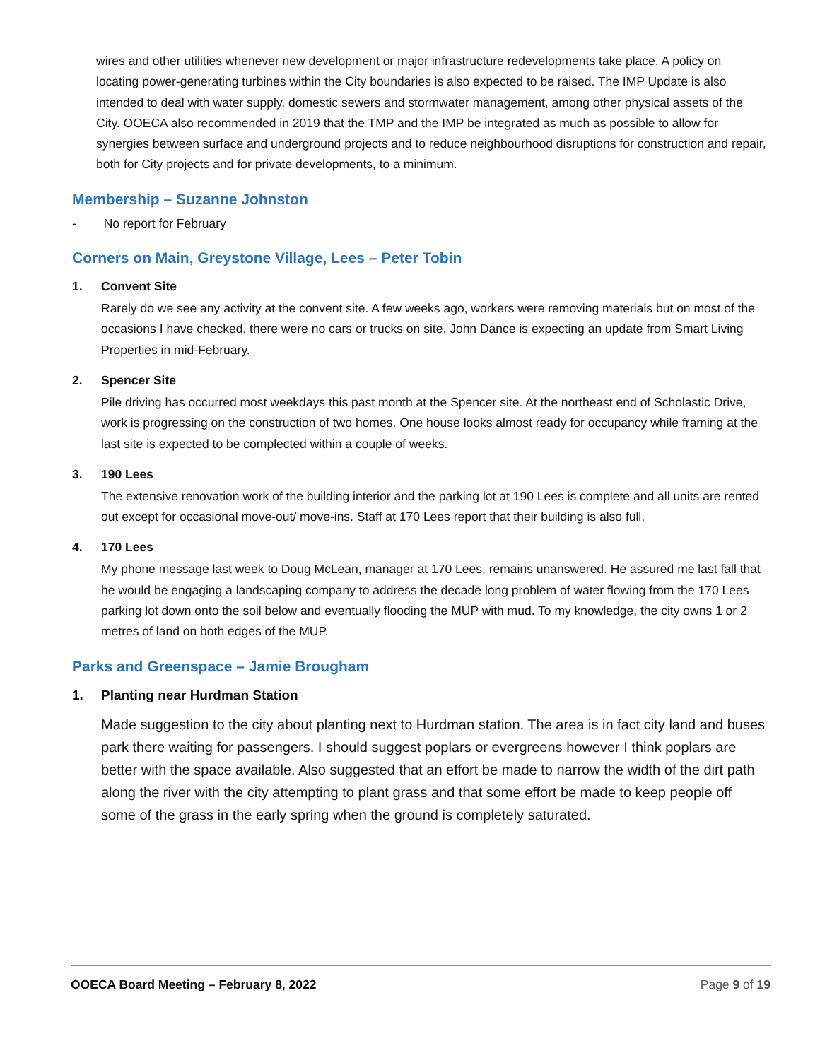wires and other utilities whenever new development or major infrastructure redevelopments take place. A policy on locating power-generating turbines within the City boundaries is also expected to be raised. The IMP Update is also intended to deal with water supply, domestic sewers and stormwater management, among other physical assets of the City. OOECA also recommended in 2019 that the TMP and the IMP be integrated as much as possible to allow for synergies between surface and underground projects and to reduce neighbourhood disruptions for construction and repair, both for City projects and for private developments, to a minimum.
Membership – Suzanne Johnston
- No report for February
Corners on Main, Greystone Village, Lees – Peter Tobin
1. Convent Site
Rarely do we see any activity at the convent site. A few weeks ago, workers were removing materials but on most of the occasions I have checked, there were no cars or trucks on site. John Dance is expecting an update from Smart Living Properties in mid-February.
2. Spencer Site
Pile driving has occurred most weekdays this past month at the Spencer site. At the northeast end of Scholastic Drive, work is progressing on the construction of two homes. One house looks almost ready for occupancy while framing at the last site is expected to be complected within a couple of weeks.
3. 190 Lees
The extensive renovation work of the building interior and the parking lot at 190 Lees is complete and all units are rented out except for occasional move-out/ move-ins. Staff at 170 Lees report that their building is also full.
4. 170 Lees
My phone message last week to Doug McLean, manager at 170 Lees, remains unanswered. He assured me last fall that he would be engaging a landscaping company to address the decade long problem of water flowing from the 170 Lees parking lot down onto the soil below and eventually flooding the MUP with mud. To my knowledge, the city owns 1 or 2 metres of land on both edges of the MUP.
Parks and Greenspace – Jamie Brougham
1. Planting near Hurdman Station
Made suggestion to the city about planting next to Hurdman station. The area is in fact city land and buses park there waiting for passengers. I should suggest poplars or evergreens however I think poplars are better with the space available. Also suggested that an effort be made to narrow the width of the dirt path along the river with the city attempting to plant grass and that some effort be made to keep people off some of the grass in the early spring when the ground is completely saturated.
OOECA Board Meeting – February 8, 2022 Page 9 of 19